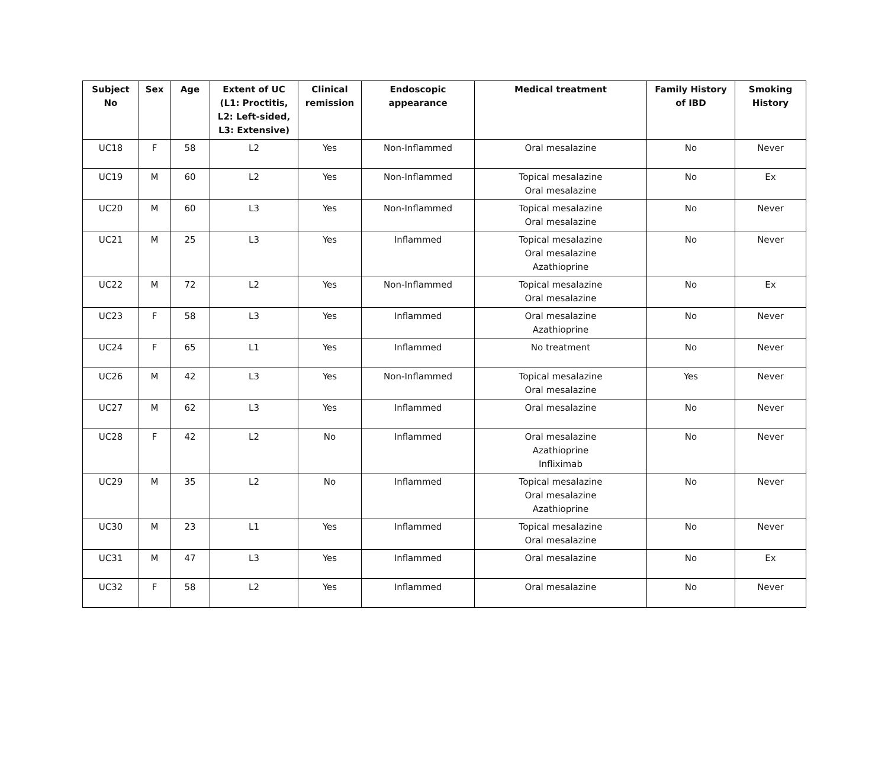| Subject No | Sex | Age | Extent of UC (L1: Proctitis, L2: Left-sided, L3: Extensive) | Clinical remission | Endoscopic appearance | Medical treatment | Family History of IBD | Smoking History |
| --- | --- | --- | --- | --- | --- | --- | --- | --- |
| UC18 | F | 58 | L2 | Yes | Non-Inflammed | Oral mesalazine | No | Never |
| UC19 | M | 60 | L2 | Yes | Non-Inflammed | Topical mesalazine Oral mesalazine | No | Ex |
| UC20 | M | 60 | L3 | Yes | Non-Inflammed | Topical mesalazine Oral mesalazine | No | Never |
| UC21 | M | 25 | L3 | Yes | Inflammed | Topical mesalazine Oral mesalazine Azathioprine | No | Never |
| UC22 | M | 72 | L2 | Yes | Non-Inflammed | Topical mesalazine Oral mesalazine | No | Ex |
| UC23 | F | 58 | L3 | Yes | Inflammed | Oral mesalazine Azathioprine | No | Never |
| UC24 | F | 65 | L1 | Yes | Inflammed | No treatment | No | Never |
| UC26 | M | 42 | L3 | Yes | Non-Inflammed | Topical mesalazine Oral mesalazine | Yes | Never |
| UC27 | M | 62 | L3 | Yes | Inflammed | Oral mesalazine | No | Never |
| UC28 | F | 42 | L2 | No | Inflammed | Oral mesalazine Azathioprine Infliximab | No | Never |
| UC29 | M | 35 | L2 | No | Inflammed | Topical mesalazine Oral mesalazine Azathioprine | No | Never |
| UC30 | M | 23 | L1 | Yes | Inflammed | Topical mesalazine Oral mesalazine | No | Never |
| UC31 | M | 47 | L3 | Yes | Inflammed | Oral mesalazine | No | Ex |
| UC32 | F | 58 | L2 | Yes | Inflammed | Oral mesalazine | No | Never |